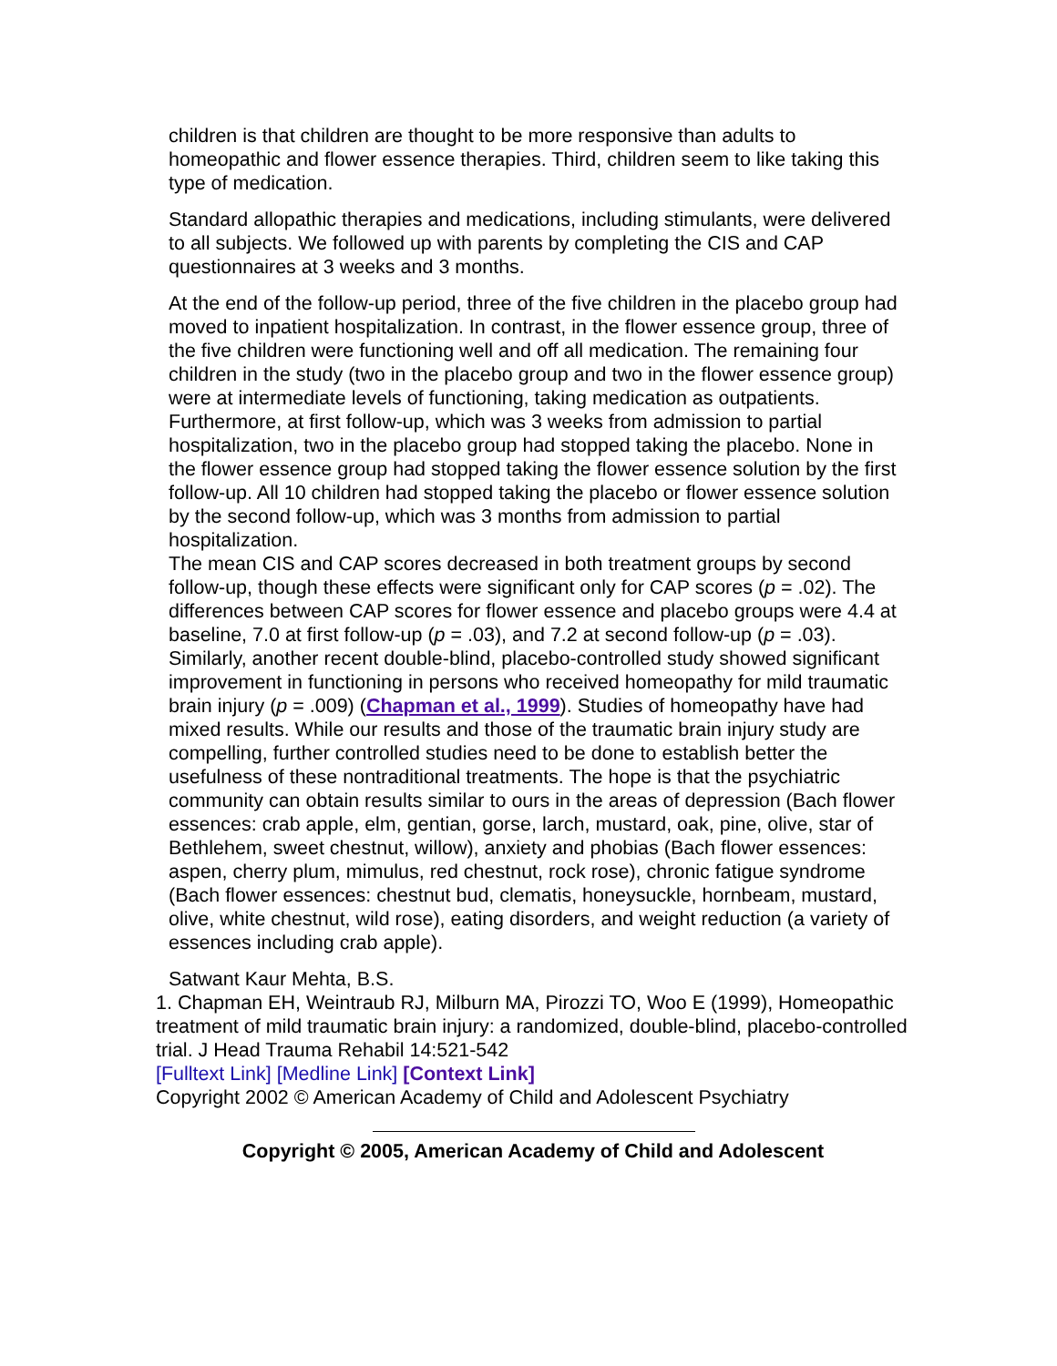children is that children are thought to be more responsive than adults to homeopathic and flower essence therapies. Third, children seem to like taking this type of medication.
Standard allopathic therapies and medications, including stimulants, were delivered to all subjects. We followed up with parents by completing the CIS and CAP questionnaires at 3 weeks and 3 months.
At the end of the follow-up period, three of the five children in the placebo group had moved to inpatient hospitalization. In contrast, in the flower essence group, three of the five children were functioning well and off all medication. The remaining four children in the study (two in the placebo group and two in the flower essence group) were at intermediate levels of functioning, taking medication as outpatients. Furthermore, at first follow-up, which was 3 weeks from admission to partial hospitalization, two in the placebo group had stopped taking the placebo. None in the flower essence group had stopped taking the flower essence solution by the first follow-up. All 10 children had stopped taking the placebo or flower essence solution by the second follow-up, which was 3 months from admission to partial hospitalization.
The mean CIS and CAP scores decreased in both treatment groups by second follow-up, though these effects were significant only for CAP scores (p = .02). The differences between CAP scores for flower essence and placebo groups were 4.4 at baseline, 7.0 at first follow-up (p = .03), and 7.2 at second follow-up (p = .03).
Similarly, another recent double-blind, placebo-controlled study showed significant improvement in functioning in persons who received homeopathy for mild traumatic brain injury (p = .009) (Chapman et al., 1999). Studies of homeopathy have had mixed results. While our results and those of the traumatic brain injury study are compelling, further controlled studies need to be done to establish better the usefulness of these nontraditional treatments. The hope is that the psychiatric community can obtain results similar to ours in the areas of depression (Bach flower essences: crab apple, elm, gentian, gorse, larch, mustard, oak, pine, olive, star of Bethlehem, sweet chestnut, willow), anxiety and phobias (Bach flower essences: aspen, cherry plum, mimulus, red chestnut, rock rose), chronic fatigue syndrome (Bach flower essences: chestnut bud, clematis, honeysuckle, hornbeam, mustard, olive, white chestnut, wild rose), eating disorders, and weight reduction (a variety of essences including crab apple).
Satwant Kaur Mehta, B.S.
1. Chapman EH, Weintraub RJ, Milburn MA, Pirozzi TO, Woo E (1999), Homeopathic treatment of mild traumatic brain injury: a randomized, double-blind, placebo-controlled trial. J Head Trauma Rehabil 14:521-542
[Fulltext Link] [Medline Link] [Context Link]
Copyright 2002 © American Academy of Child and Adolescent Psychiatry
Copyright © 2005, American Academy of Child and Adolescent